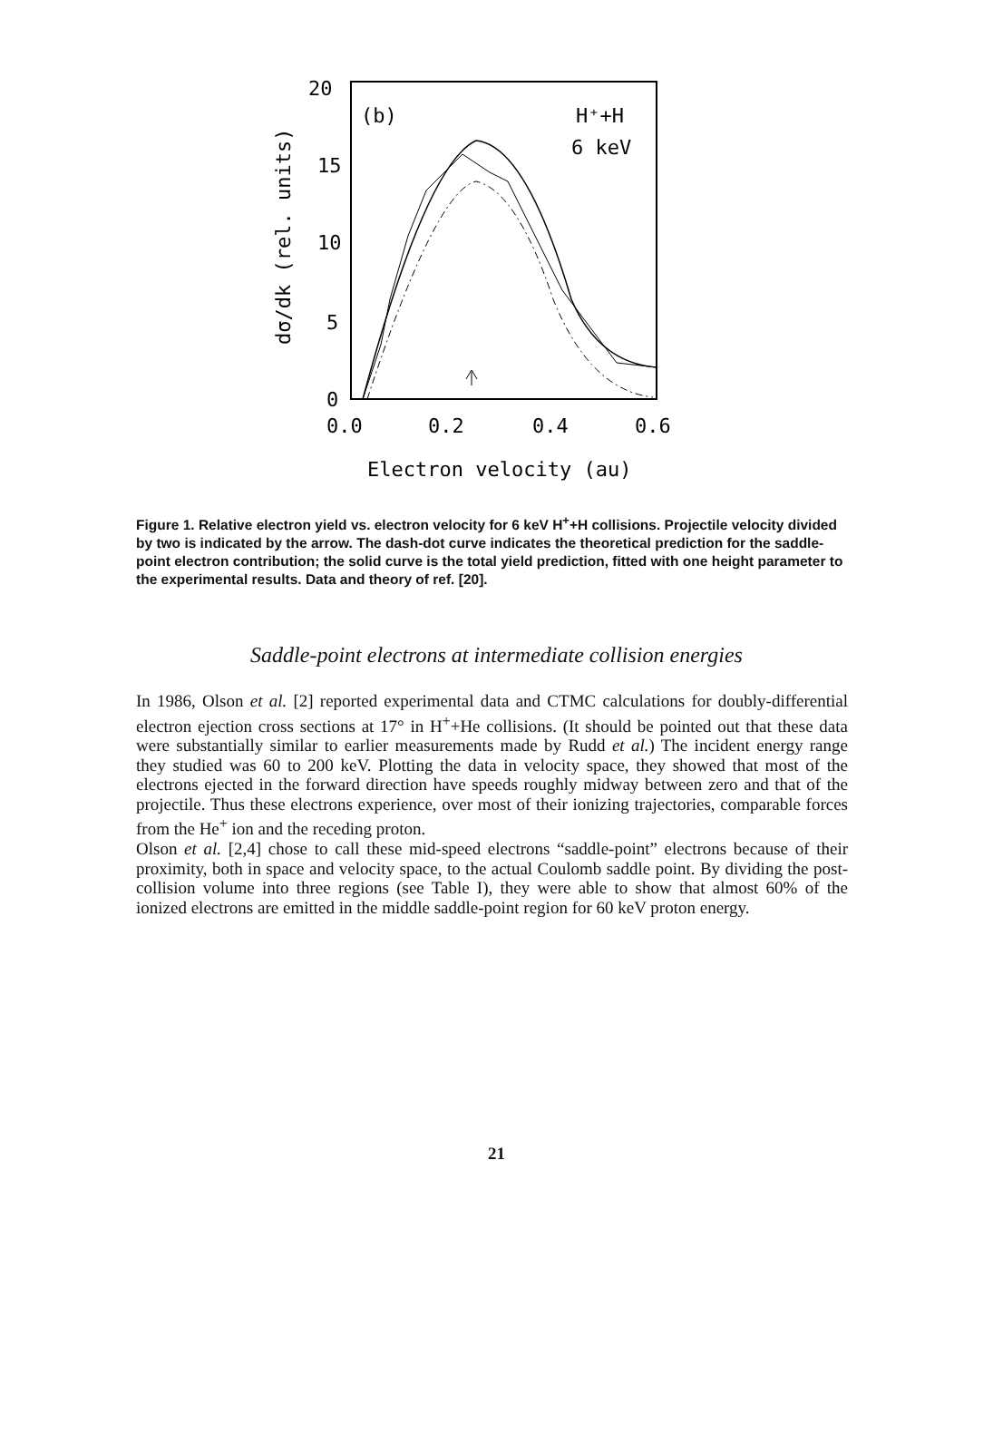20
15
10
5
0
0.0
0.2
0.4
0.6
(b)
H⁺+H
6 keV
dσ/dk (rel. units)
Electron velocity (au)
Figure 1. Relative electron yield vs. electron velocity for 6 keV H<sup>+</sup>+H collisions. Projectile velocity divided by two is indicated by the arrow. The dash-dot curve indicates the theoretical prediction for the saddle-point electron contribution; the solid curve is the total yield prediction, fitted with one height parameter to the experimental results. Data and theory of ref. [20].
Saddle-point electrons at intermediate collision energies
In 1986, Olson et al. [2] reported experimental data and CTMC calculations for doubly-differential electron ejection cross sections at 17° in H<sup>+</sup>+He collisions. (It should be pointed out that these data were substantially similar to earlier measurements made by Rudd et al.) The incident energy range they studied was 60 to 200 keV. Plotting the data in velocity space, they showed that most of the electrons ejected in the forward direction have speeds roughly midway between zero and that of the projectile. Thus these electrons experience, over most of their ionizing trajectories, comparable forces from the He<sup>+</sup> ion and the receding proton.
Olson et al. [2,4] chose to call these mid-speed electrons “saddle-point” electrons because of their proximity, both in space and velocity space, to the actual Coulomb saddle point. By dividing the post-collision volume into three regions (see Table I), they were able to show that almost 60% of the ionized electrons are emitted in the middle saddle-point region for 60 keV proton energy.
21